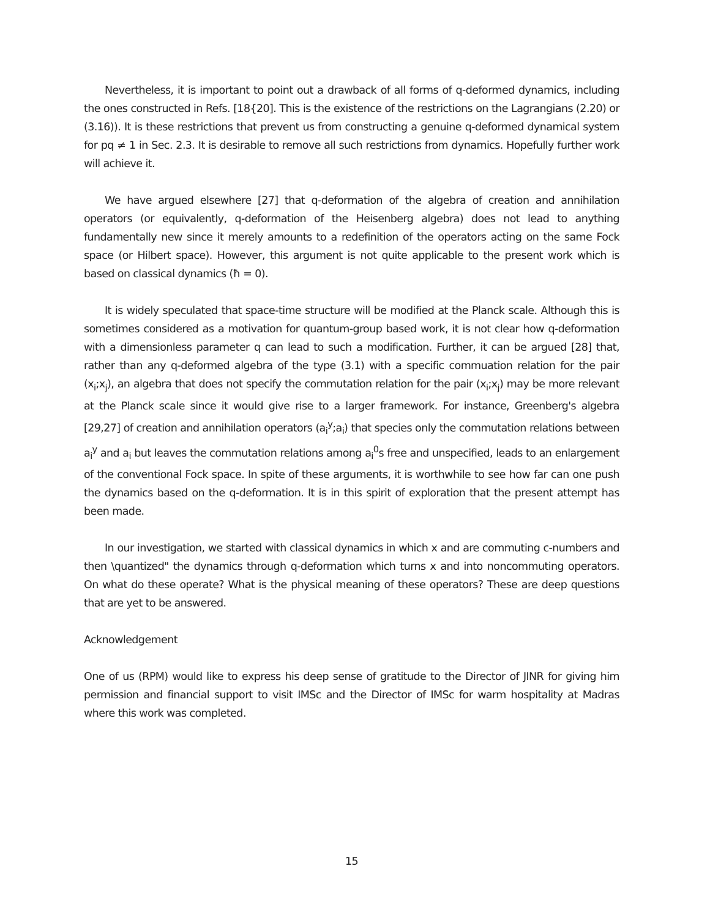Nevertheless, it is important to point out a drawback of all forms of q-deformed dynamics, including the ones constructed in Refs. [18{20]. This is the existence of the restrictions on the Lagrangians (2.20) or (3.16)). It is these restrictions that prevent us from constructing a genuine q-deformed dynamical system for pq ≠ 1 in Sec. 2.3. It is desirable to remove all such restrictions from dynamics. Hopefully further work will achieve it.
We have argued elsewhere [27] that q-deformation of the algebra of creation and annihilation operators (or equivalently, q-deformation of the Heisenberg algebra) does not lead to anything fundamentally new since it merely amounts to a redefinition of the operators acting on the same Fock space (or Hilbert space). However, this argument is not quite applicable to the present work which is based on classical dynamics (ħ = 0).
It is widely speculated that space-time structure will be modified at the Planck scale. Although this is sometimes considered as a motivation for quantum-group based work, it is not clear how q-deformation with a dimensionless parameter q can lead to such a modification. Further, it can be argued [28] that, rather than any q-deformed algebra of the type (3.1) with a specific commuation relation for the pair (x<sub>i</sub>;x<sub>j</sub>), an algebra that does not specify the commutation relation for the pair (x<sub>i</sub>;x<sub>j</sub>) may be more relevant at the Planck scale since it would give rise to a larger framework. For instance, Greenberg's algebra [29,27] of creation and annihilation operators (a<sub>i</sub><sup>y</sup>;a<sub>i</sub>) that species only the commutation relations between a<sub>i</sub><sup>y</sup> and a<sub>i</sub> but leaves the commutation relations among a<sub>i</sub><sup>0</sup>s free and unspecified, leads to an enlargement of the conventional Fock space. In spite of these arguments, it is worthwhile to see how far can one push the dynamics based on the q-deformation. It is in this spirit of exploration that the present attempt has been made.
In our investigation, we started with classical dynamics in which x and are commuting c-numbers and then \quantized" the dynamics through q-deformation which turns x and into noncommuting operators. On what do these operate? What is the physical meaning of these operators? These are deep questions that are yet to be answered.
Acknowledgement
One of us (RPM) would like to express his deep sense of gratitude to the Director of JINR for giving him permission and financial support to visit IMSc and the Director of IMSc for warm hospitality at Madras where this work was completed.
15